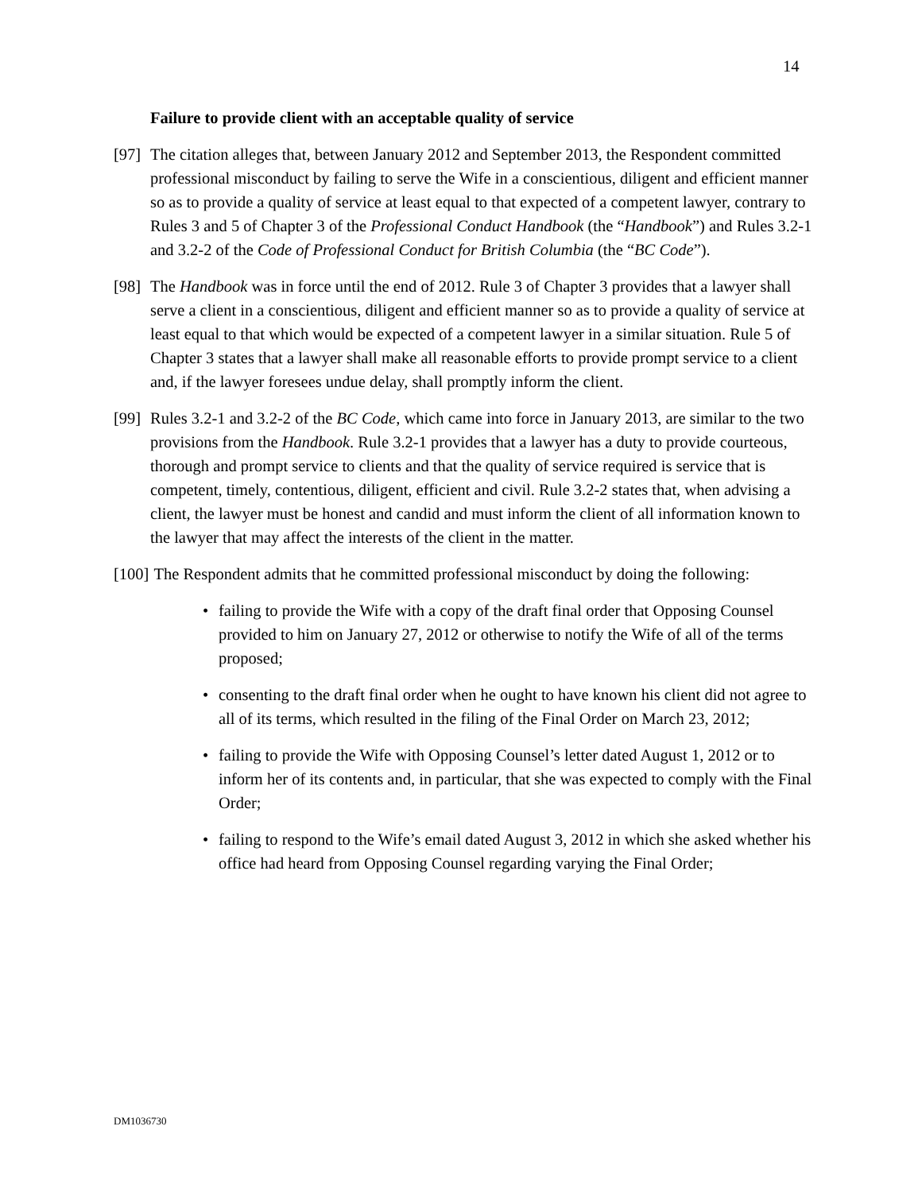14
Failure to provide client with an acceptable quality of service
[97] The citation alleges that, between January 2012 and September 2013, the Respondent committed professional misconduct by failing to serve the Wife in a conscientious, diligent and efficient manner so as to provide a quality of service at least equal to that expected of a competent lawyer, contrary to Rules 3 and 5 of Chapter 3 of the Professional Conduct Handbook (the “Handbook”) and Rules 3.2-1 and 3.2-2 of the Code of Professional Conduct for British Columbia (the “BC Code”).
[98] The Handbook was in force until the end of 2012. Rule 3 of Chapter 3 provides that a lawyer shall serve a client in a conscientious, diligent and efficient manner so as to provide a quality of service at least equal to that which would be expected of a competent lawyer in a similar situation. Rule 5 of Chapter 3 states that a lawyer shall make all reasonable efforts to provide prompt service to a client and, if the lawyer foresees undue delay, shall promptly inform the client.
[99] Rules 3.2-1 and 3.2-2 of the BC Code, which came into force in January 2013, are similar to the two provisions from the Handbook. Rule 3.2-1 provides that a lawyer has a duty to provide courteous, thorough and prompt service to clients and that the quality of service required is service that is competent, timely, contentious, diligent, efficient and civil. Rule 3.2-2 states that, when advising a client, the lawyer must be honest and candid and must inform the client of all information known to the lawyer that may affect the interests of the client in the matter.
[100] The Respondent admits that he committed professional misconduct by doing the following:
• failing to provide the Wife with a copy of the draft final order that Opposing Counsel provided to him on January 27, 2012 or otherwise to notify the Wife of all of the terms proposed;
• consenting to the draft final order when he ought to have known his client did not agree to all of its terms, which resulted in the filing of the Final Order on March 23, 2012;
• failing to provide the Wife with Opposing Counsel’s letter dated August 1, 2012 or to inform her of its contents and, in particular, that she was expected to comply with the Final Order;
• failing to respond to the Wife’s email dated August 3, 2012 in which she asked whether his office had heard from Opposing Counsel regarding varying the Final Order;
DM1036730